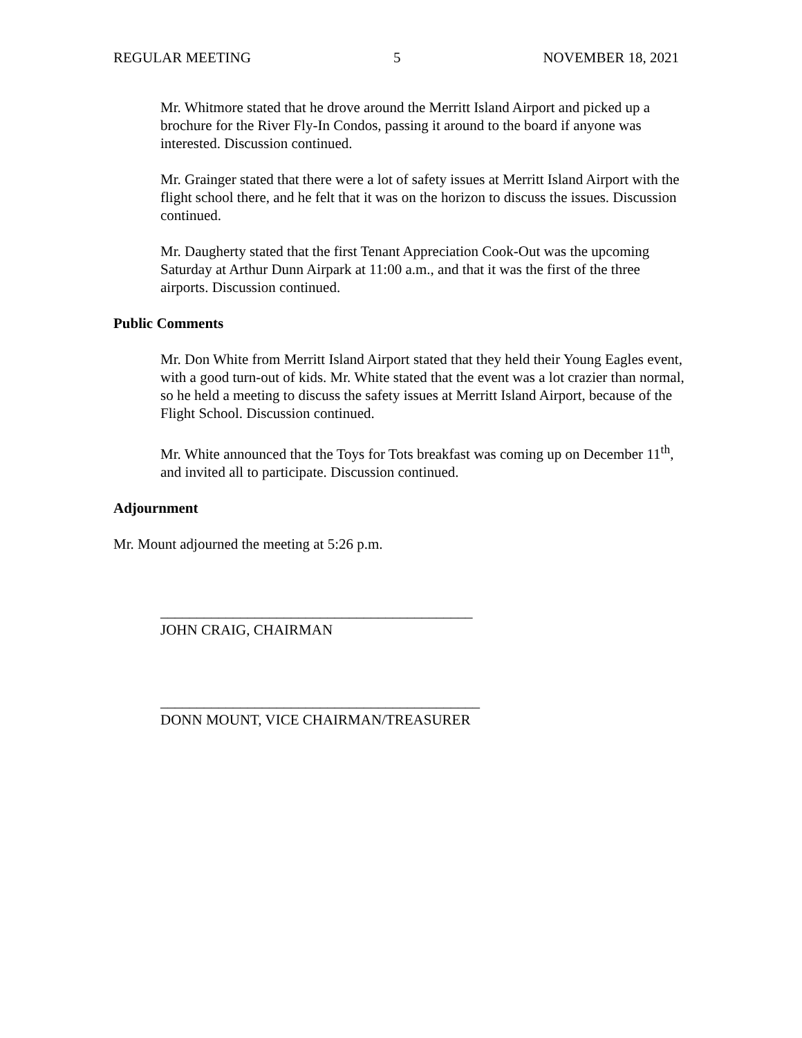REGULAR MEETING 5 NOVEMBER 18, 2021
Mr. Whitmore stated that he drove around the Merritt Island Airport and picked up a brochure for the River Fly-In Condos, passing it around to the board if anyone was interested. Discussion continued.
Mr. Grainger stated that there were a lot of safety issues at Merritt Island Airport with the flight school there, and he felt that it was on the horizon to discuss the issues. Discussion continued.
Mr. Daugherty stated that the first Tenant Appreciation Cook-Out was the upcoming Saturday at Arthur Dunn Airpark at 11:00 a.m., and that it was the first of the three airports. Discussion continued.
Public Comments
Mr. Don White from Merritt Island Airport stated that they held their Young Eagles event, with a good turn-out of kids. Mr. White stated that the event was a lot crazier than normal, so he held a meeting to discuss the safety issues at Merritt Island Airport, because of the Flight School. Discussion continued.
Mr. White announced that the Toys for Tots breakfast was coming up on December 11<sup>th</sup>, and invited all to participate. Discussion continued.
Adjournment
Mr. Mount adjourned the meeting at 5:26 p.m.
___________________________________________
JOHN CRAIG, CHAIRMAN
____________________________________________
DONN MOUNT, VICE CHAIRMAN/TREASURER